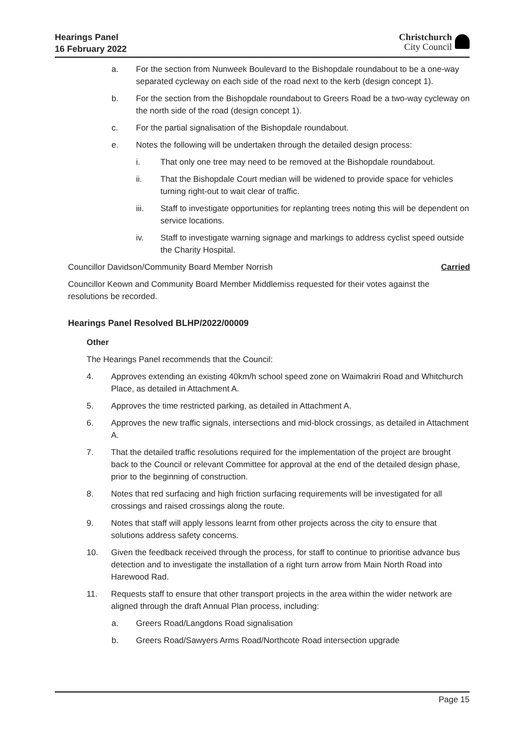Hearings Panel
16 February 2022
Christchurch
City Council
a. For the section from Nunweek Boulevard to the Bishopdale roundabout to be a one-way separated cycleway on each side of the road next to the kerb (design concept 1).
b. For the section from the Bishopdale roundabout to Greers Road be a two-way cycleway on the north side of the road (design concept 1).
c. For the partial signalisation of the Bishopdale roundabout.
e. Notes the following will be undertaken through the detailed design process:
i. That only one tree may need to be removed at the Bishopdale roundabout.
ii. That the Bishopdale Court median will be widened to provide space for vehicles turning right-out to wait clear of traffic.
iii. Staff to investigate opportunities for replanting trees noting this will be dependent on service locations.
iv. Staff to investigate warning signage and markings to address cyclist speed outside the Charity Hospital.
Councillor Davidson/Community Board Member Norrish Carried
Councillor Keown and Community Board Member Middlemiss requested for their votes against the resolutions be recorded.
Hearings Panel Resolved BLHP/2022/00009
Other
The Hearings Panel recommends that the Council:
4. Approves extending an existing 40km/h school speed zone on Waimakriri Road and Whitchurch Place, as detailed in Attachment A.
5. Approves the time restricted parking, as detailed in Attachment A.
6. Approves the new traffic signals, intersections and mid-block crossings, as detailed in Attachment A.
7. That the detailed traffic resolutions required for the implementation of the project are brought back to the Council or relevant Committee for approval at the end of the detailed design phase, prior to the beginning of construction.
8. Notes that red surfacing and high friction surfacing requirements will be investigated for all crossings and raised crossings along the route.
9. Notes that staff will apply lessons learnt from other projects across the city to ensure that solutions address safety concerns.
10. Given the feedback received through the process, for staff to continue to prioritise advance bus detection and to investigate the installation of a right turn arrow from Main North Road into Harewood Rad.
11. Requests staff to ensure that other transport projects in the area within the wider network are aligned through the draft Annual Plan process, including:
a. Greers Road/Langdons Road signalisation
b. Greers Road/Sawyers Arms Road/Northcote Road intersection upgrade
Page 15